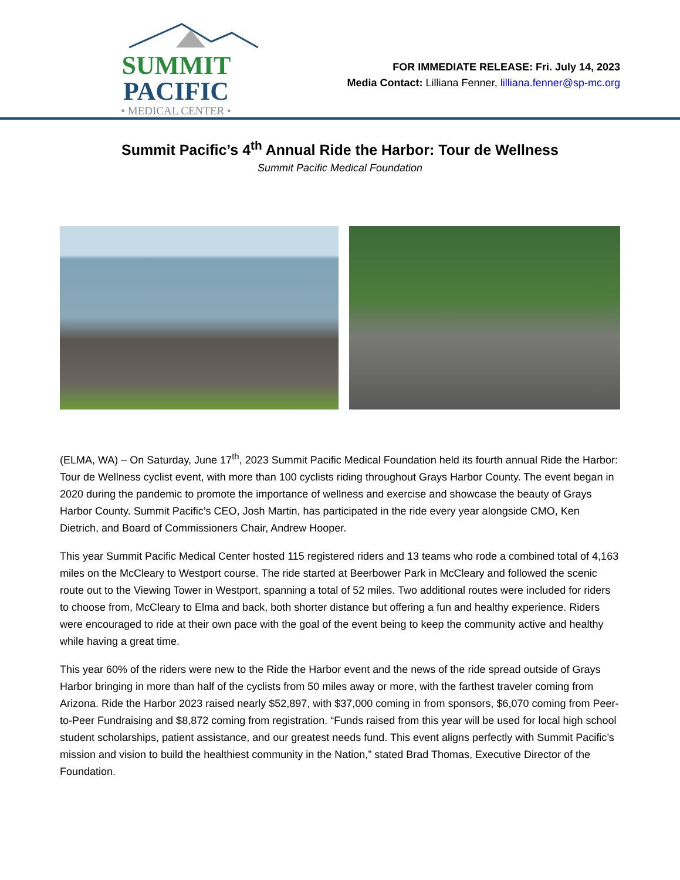SUMMIT PACIFIC
• MEDICAL CENTER •
FOR IMMEDIATE RELEASE: Fri. July 14, 2023
Media Contact: Lilliana Fenner, lilliana.fenner@sp-mc.org
Summit Pacific’s 4<sup>th</sup> Annual Ride the Harbor: Tour de Wellness
Summit Pacific Medical Foundation
(ELMA, WA) – On Saturday, June 17<sup>th</sup>, 2023 Summit Pacific Medical Foundation held its fourth annual Ride the Harbor: Tour de Wellness cyclist event, with more than 100 cyclists riding throughout Grays Harbor County. The event began in 2020 during the pandemic to promote the importance of wellness and exercise and showcase the beauty of Grays Harbor County. Summit Pacific’s CEO, Josh Martin, has participated in the ride every year alongside CMO, Ken Dietrich, and Board of Commissioners Chair, Andrew Hooper.
This year Summit Pacific Medical Center hosted 115 registered riders and 13 teams who rode a combined total of 4,163 miles on the McCleary to Westport course. The ride started at Beerbower Park in McCleary and followed the scenic route out to the Viewing Tower in Westport, spanning a total of 52 miles. Two additional routes were included for riders to choose from, McCleary to Elma and back, both shorter distance but offering a fun and healthy experience. Riders were encouraged to ride at their own pace with the goal of the event being to keep the community active and healthy while having a great time.
This year 60% of the riders were new to the Ride the Harbor event and the news of the ride spread outside of Grays Harbor bringing in more than half of the cyclists from 50 miles away or more, with the farthest traveler coming from Arizona. Ride the Harbor 2023 raised nearly $52,897, with $37,000 coming in from sponsors, $6,070 coming from Peer-to-Peer Fundraising and $8,872 coming from registration. “Funds raised from this year will be used for local high school student scholarships, patient assistance, and our greatest needs fund. This event aligns perfectly with Summit Pacific’s mission and vision to build the healthiest community in the Nation,” stated Brad Thomas, Executive Director of the Foundation.